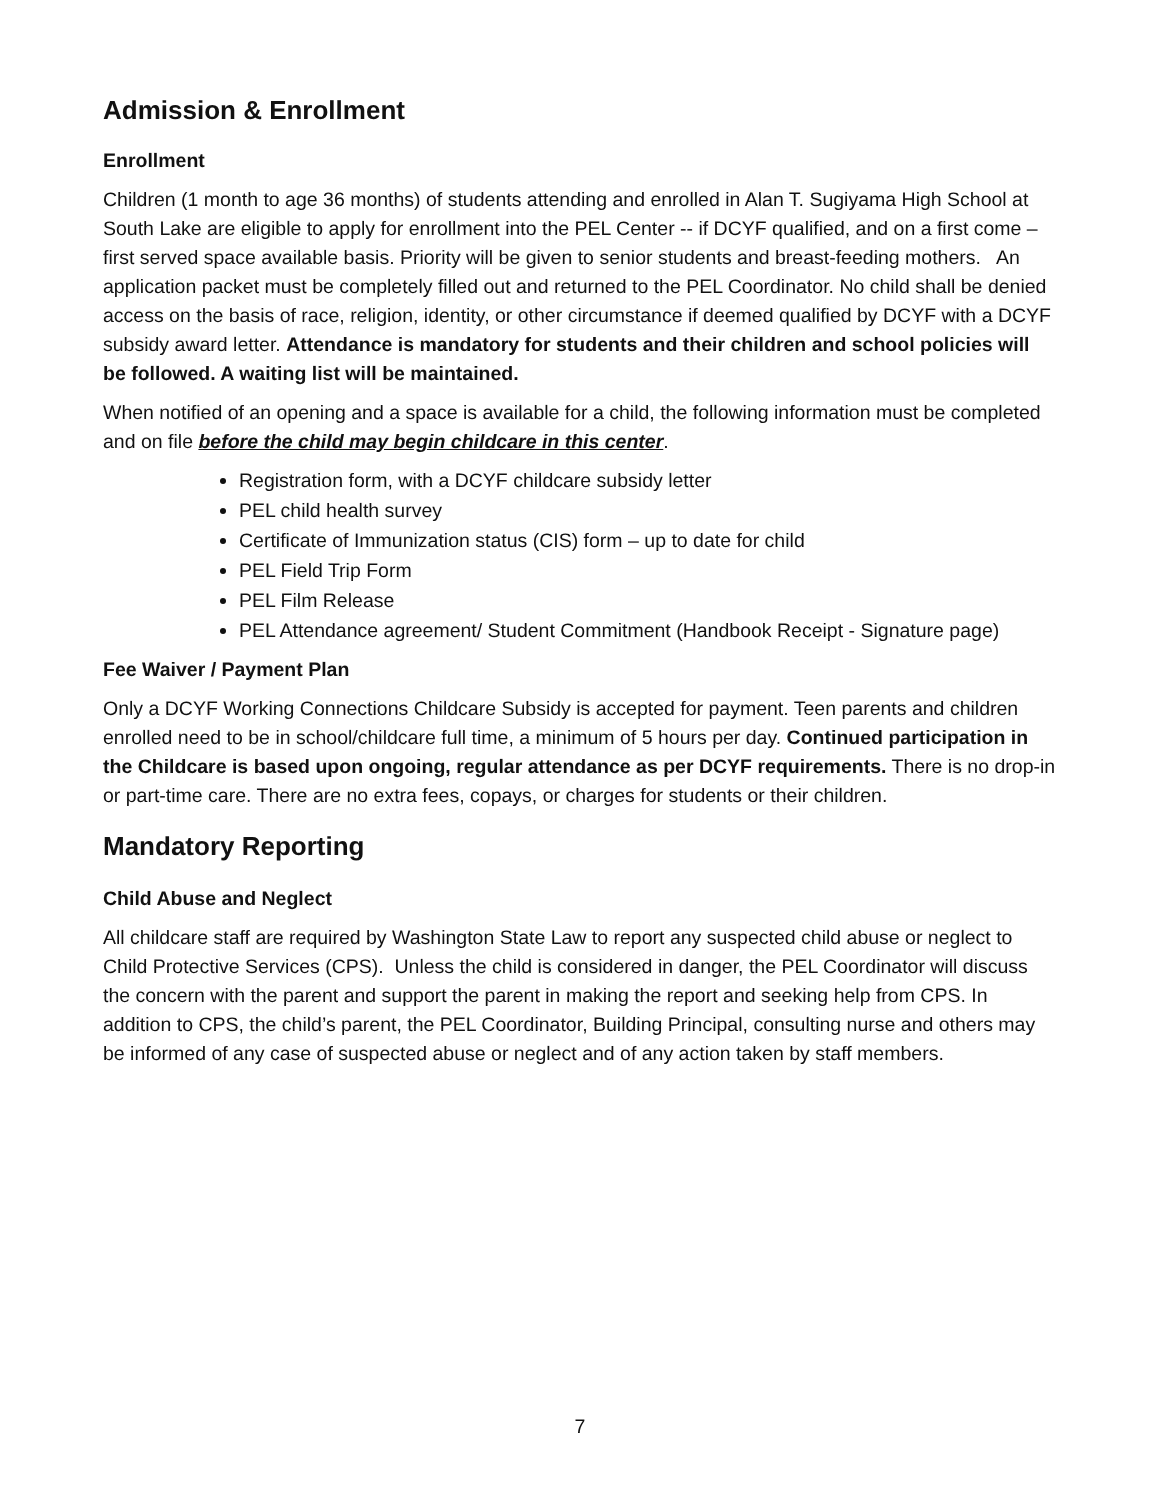Admission & Enrollment
Enrollment
Children (1 month to age 36 months) of students attending and enrolled in Alan T. Sugiyama High School at South Lake are eligible to apply for enrollment into the PEL Center -- if DCYF qualified, and on a first come – first served space available basis. Priority will be given to senior students and breast-feeding mothers. An application packet must be completely filled out and returned to the PEL Coordinator. No child shall be denied access on the basis of race, religion, identity, or other circumstance if deemed qualified by DCYF with a DCYF subsidy award letter. Attendance is mandatory for students and their children and school policies will be followed. A waiting list will be maintained.
When notified of an opening and a space is available for a child, the following information must be completed and on file before the child may begin childcare in this center.
Registration form, with a DCYF childcare subsidy letter
PEL child health survey
Certificate of Immunization status (CIS) form – up to date for child
PEL Field Trip Form
PEL Film Release
PEL Attendance agreement/ Student Commitment (Handbook Receipt - Signature page)
Fee Waiver / Payment Plan
Only a DCYF Working Connections Childcare Subsidy is accepted for payment. Teen parents and children enrolled need to be in school/childcare full time, a minimum of 5 hours per day. Continued participation in the Childcare is based upon ongoing, regular attendance as per DCYF requirements. There is no drop-in or part-time care. There are no extra fees, copays, or charges for students or their children.
Mandatory Reporting
Child Abuse and Neglect
All childcare staff are required by Washington State Law to report any suspected child abuse or neglect to Child Protective Services (CPS). Unless the child is considered in danger, the PEL Coordinator will discuss the concern with the parent and support the parent in making the report and seeking help from CPS. In addition to CPS, the child’s parent, the PEL Coordinator, Building Principal, consulting nurse and others may be informed of any case of suspected abuse or neglect and of any action taken by staff members.
7